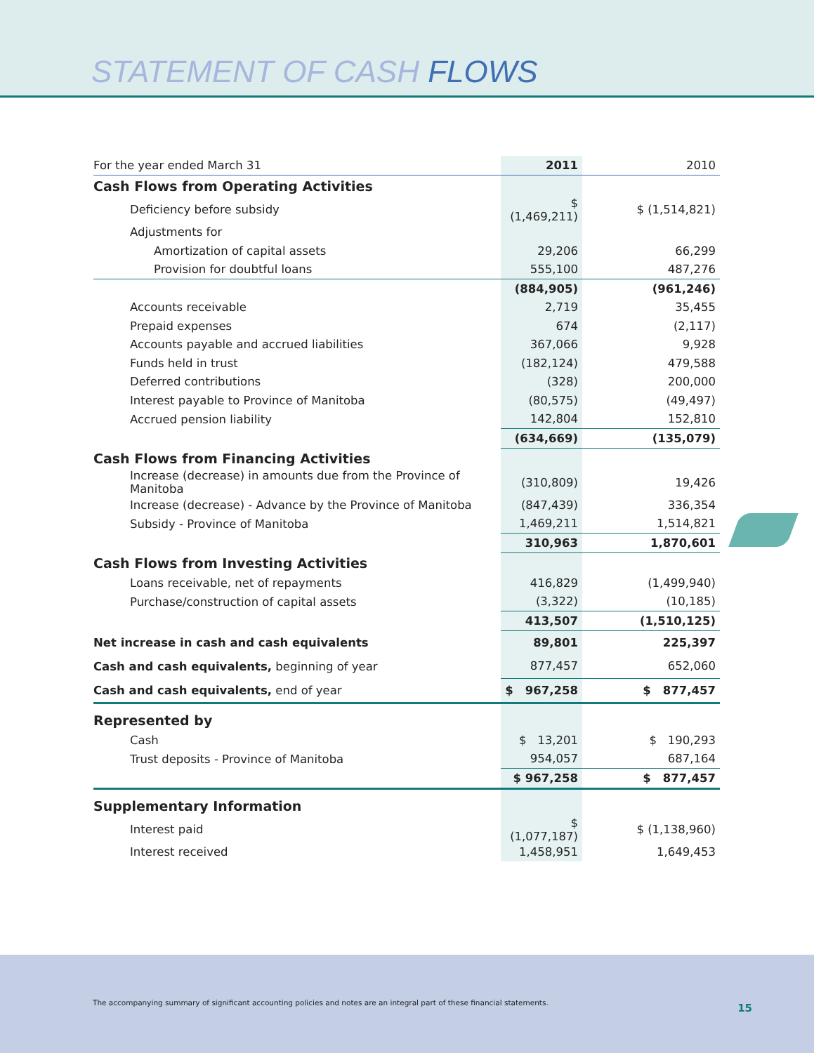STATEMENT OF CASH FLOWS
| For the year ended March 31 | 2011 | 2010 |
| Cash Flows from Operating Activities | | |
| Deficiency before subsidy | $ (1,469,211) | $ (1,514,821) |
| Adjustments for | | |
| Amortization of capital assets | 29,206 | 66,299 |
| Provision for doubtful loans | 555,100 | 487,276 |
| | (884,905) | (961,246) |
| Accounts receivable | 2,719 | 35,455 |
| Prepaid expenses | 674 | (2,117) |
| Accounts payable and accrued liabilities | 367,066 | 9,928 |
| Funds held in trust | (182,124) | 479,588 |
| Deferred contributions | (328) | 200,000 |
| Interest payable to Province of Manitoba | (80,575) | (49,497) |
| Accrued pension liability | 142,804 | 152,810 |
| | (634,669) | (135,079) |
| Cash Flows from Financing Activities | | |
| Increase (decrease) in amounts due from the Province of Manitoba | (310,809) | 19,426 |
| Increase (decrease) - Advance by the Province of Manitoba | (847,439) | 336,354 |
| Subsidy - Province of Manitoba | 1,469,211 | 1,514,821 |
| | 310,963 | 1,870,601 |
| Cash Flows from Investing Activities | | |
| Loans receivable, net of repayments | 416,829 | (1,499,940) |
| Purchase/construction of capital assets | (3,322) | (10,185) |
| | 413,507 | (1,510,125) |
| Net increase in cash and cash equivalents | 89,801 | 225,397 |
| Cash and cash equivalents, beginning of year | 877,457 | 652,060 |
| Cash and cash equivalents, end of year | $ 967,258 | $ 877,457 |
| Represented by | | |
| Cash | $ 13,201 | $ 190,293 |
| Trust deposits - Province of Manitoba | 954,057 | 687,164 |
| | $ 967,258 | $ 877,457 |
| Supplementary Information | | |
| Interest paid | $ (1,077,187) | $ (1,138,960) |
| Interest received | 1,458,951 | 1,649,453 |
The accompanying summary of significant accounting policies and notes are an integral part of these financial statements.
15